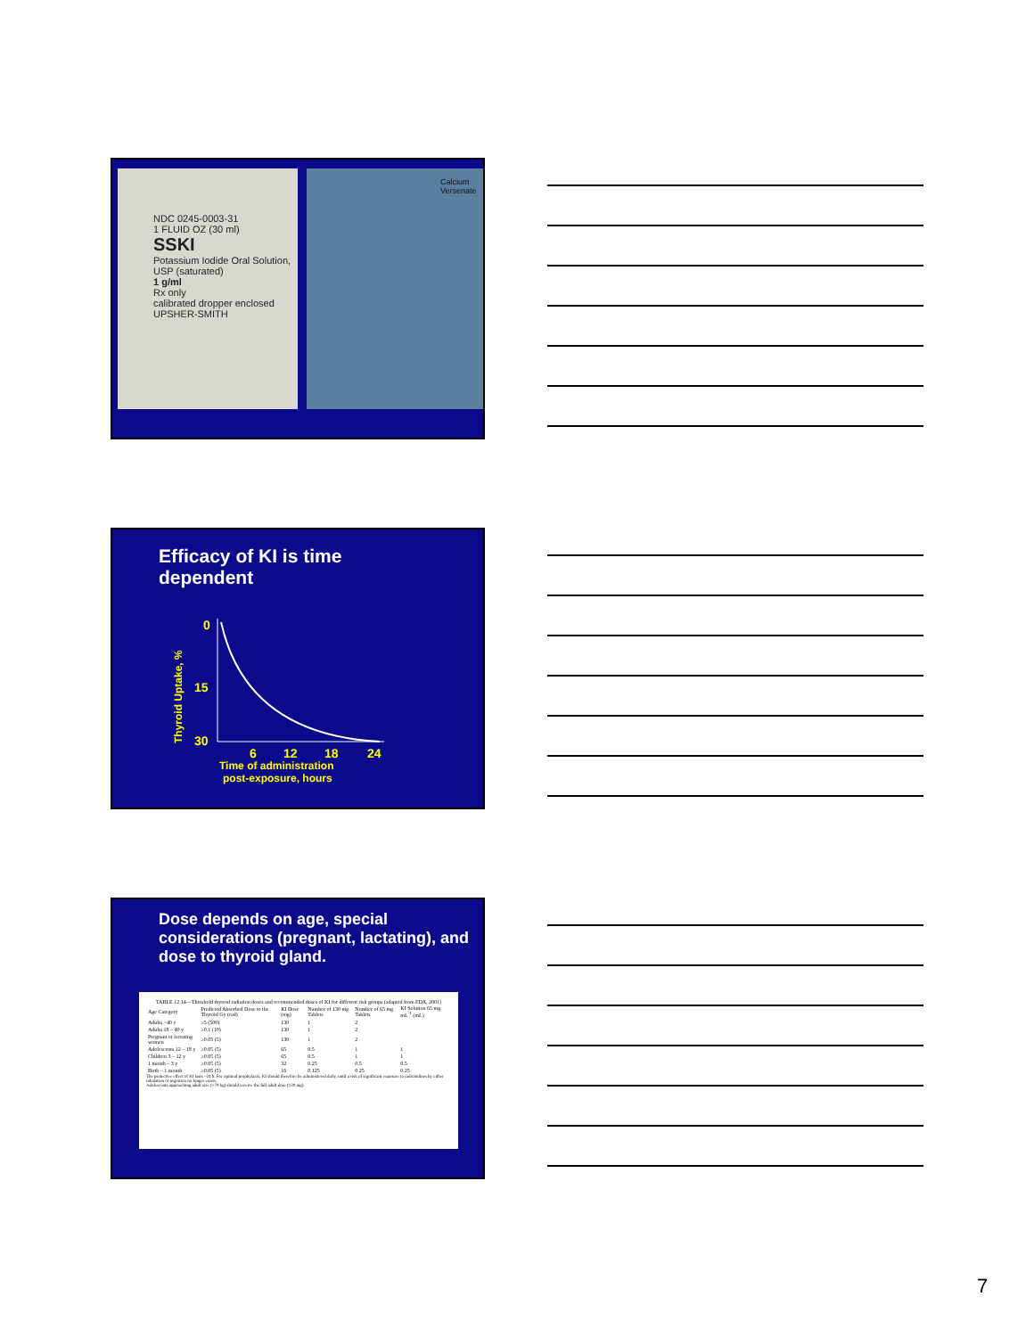NDC 0245-0003-31
1 FLUID OZ (30 ml)
SSKI
Potassium Iodide Oral Solution, USP (saturated)
1 g/ml
Rx only
calibrated dropper enclosed
UPSHER-SMITH
Calcium Versenate
Efficacy of KI is time
dependent
Thyroid Uptake, %
0
15
30
6
12
18
24
Time of administration
post-exposure, hours
Dose depends on age, special considerations (pregnant, lactating), and dose to thyroid gland.
TABLE 12.14—Threshold thyroid radiation doses and recommended doses of KI for different risk groups (adapted from FDA, 2001)
| Age Category | Predicted Absorbed Dose to the Thyroid Gy (rad) | KI Dose (mg) | Number of 130 mg Tablets | Number of 65 mg Tablets | KI Solution 65 mg mL<sup>-1</sup> (mL) |
| --- | --- | --- | --- | --- | --- |
| Adults >40 y | ≥5 (500) | 130 | 1 | 2 | |
| Adults 18 – 40 y | ≥0.1 (10) | 130 | 1 | 2 | |
| Pregnant or lactating women | ≥0.05 (5) | 130 | 1 | 2 | |
| Adolescents 12 – 18 y | ≥0.05 (5) | 65 | 0.5 | 1 | 1 |
| Children 3 – 12 y | ≥0.05 (5) | 65 | 0.5 | 1 | 1 |
| 1 month – 3 y | ≥0.05 (5) | 32 | 0.25 | 0.5 | 0.5 |
| Birth – 1 month | ≥0.05 (5) | 16 | 0.125 | 0.25 | 0.25 |
The protective effect of KI lasts ~24 h. For optimal prophylaxis, KI should therefore be administered daily, until a risk of significant exposure to radioiodines by either inhalation or ingestion no longer exists.
Adolescents approaching adult size (>70 kg) should receive the full adult dose (130 mg).
7